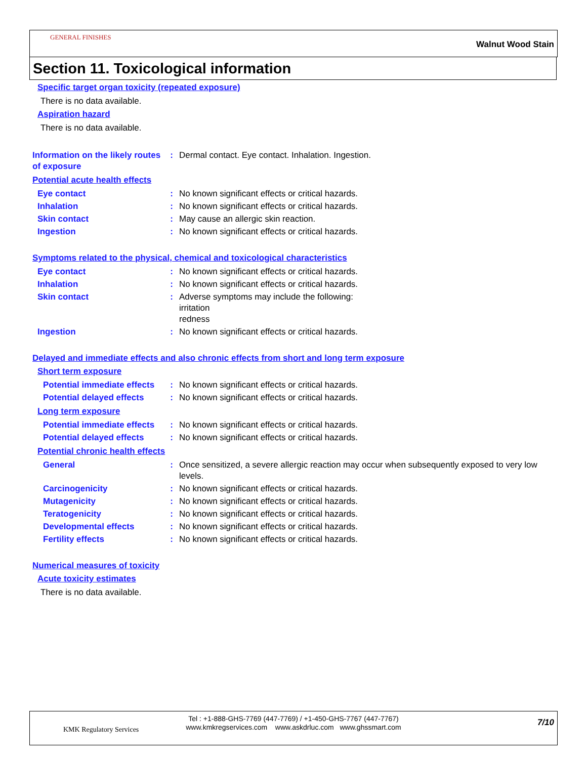GENERAL FINISHES
Walnut Wood Stain
Section 11. Toxicological information
Specific target organ toxicity (repeated exposure)
There is no data available.
Aspiration hazard
There is no data available.
Information on the likely routes of exposure
: Dermal contact. Eye contact. Inhalation. Ingestion.
Potential acute health effects
Eye contact : No known significant effects or critical hazards.
Inhalation : No known significant effects or critical hazards.
Skin contact : May cause an allergic skin reaction.
Ingestion : No known significant effects or critical hazards.
Symptoms related to the physical, chemical and toxicological characteristics
Eye contact : No known significant effects or critical hazards.
Inhalation : No known significant effects or critical hazards.
Skin contact : Adverse symptoms may include the following:
irritation
redness
Ingestion : No known significant effects or critical hazards.
Delayed and immediate effects and also chronic effects from short and long term exposure
Short term exposure
Potential immediate effects
: No known significant effects or critical hazards.
Potential delayed effects
: No known significant effects or critical hazards.
Long term exposure
Potential immediate effects
: No known significant effects or critical hazards.
Potential delayed effects
: No known significant effects or critical hazards.
Potential chronic health effects
General : Once sensitized, a severe allergic reaction may occur when subsequently exposed to very low levels.
Carcinogenicity : No known significant effects or critical hazards.
Mutagenicity : No known significant effects or critical hazards.
Teratogenicity : No known significant effects or critical hazards.
Developmental effects : No known significant effects or critical hazards.
Fertility effects : No known significant effects or critical hazards.
Numerical measures of toxicity
Acute toxicity estimates
There is no data available.
KMK Regulatory Services
Tel : +1-888-GHS-7769 (447-7769) / +1-450-GHS-7767 (447-7767)
www.kmkregservices.com www.askdrluc.com www.ghssmart.com
7/10